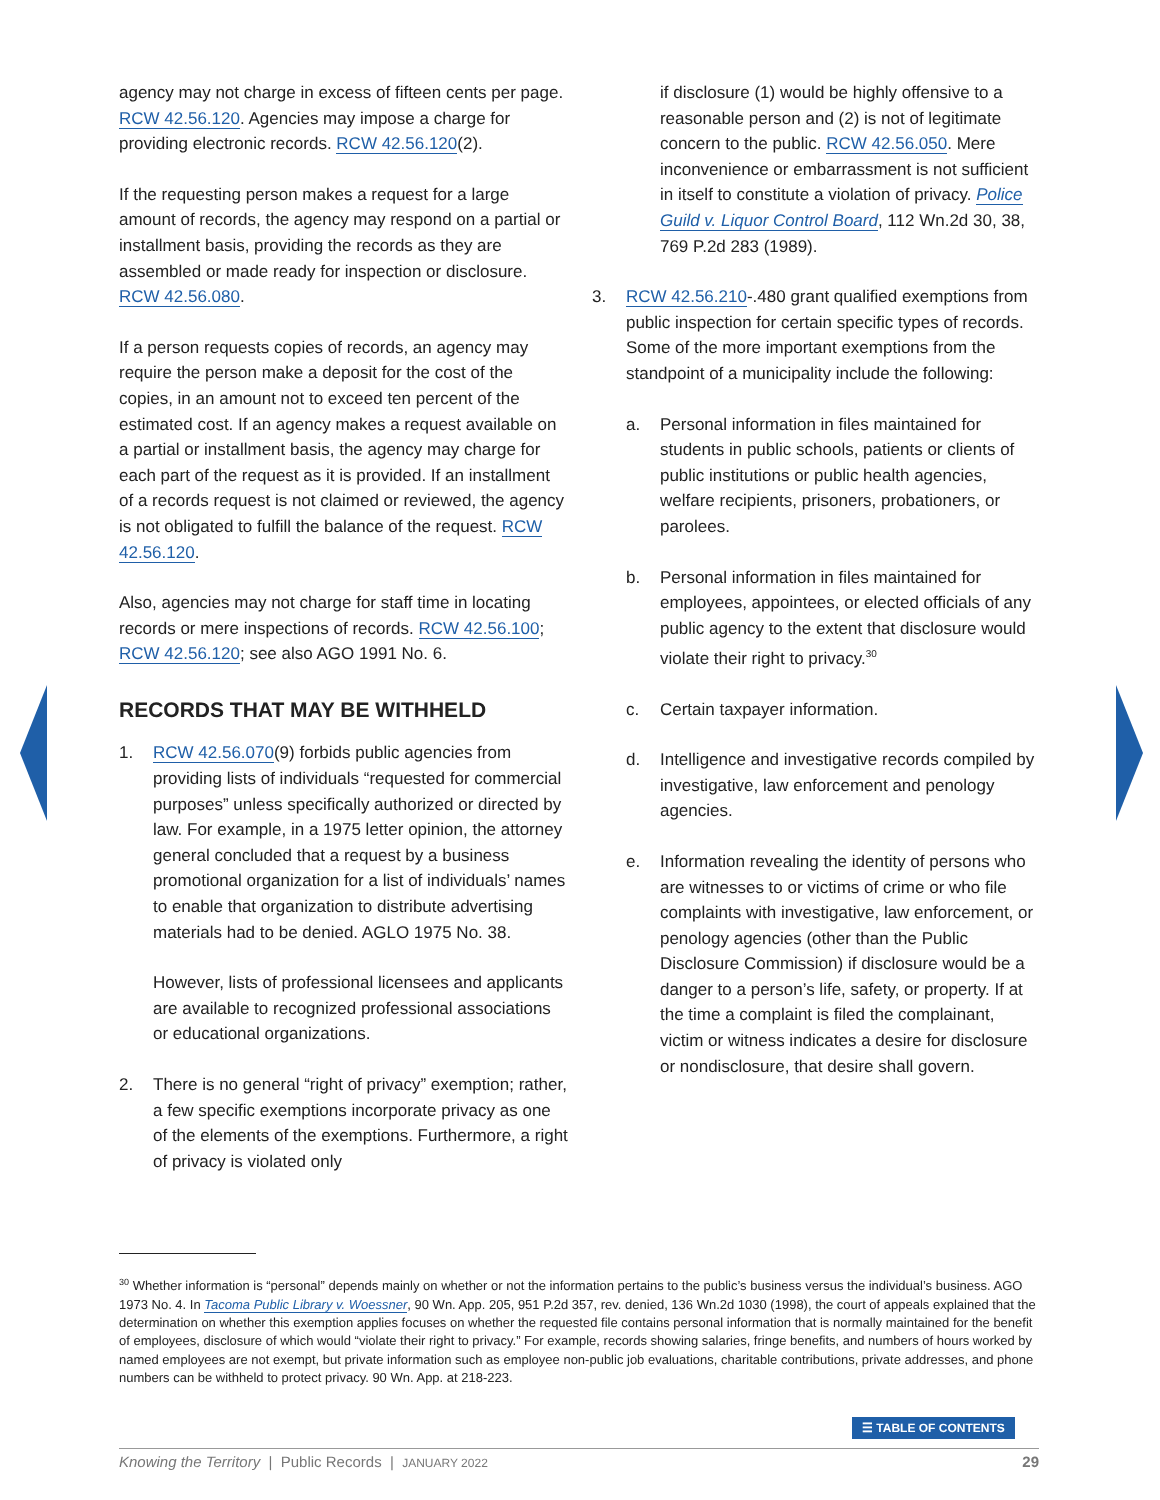agency may not charge in excess of fifteen cents per page. RCW 42.56.120. Agencies may impose a charge for providing electronic records. RCW 42.56.120(2).
If the requesting person makes a request for a large amount of records, the agency may respond on a partial or installment basis, providing the records as they are assembled or made ready for inspection or disclosure. RCW 42.56.080.
If a person requests copies of records, an agency may require the person make a deposit for the cost of the copies, in an amount not to exceed ten percent of the estimated cost. If an agency makes a request available on a partial or installment basis, the agency may charge for each part of the request as it is provided. If an installment of a records request is not claimed or reviewed, the agency is not obligated to fulfill the balance of the request. RCW 42.56.120.
Also, agencies may not charge for staff time in locating records or mere inspections of records. RCW 42.56.100; RCW 42.56.120; see also AGO 1991 No. 6.
RECORDS THAT MAY BE WITHHELD
1. RCW 42.56.070(9) forbids public agencies from providing lists of individuals “requested for commercial purposes” unless specifically authorized or directed by law. For example, in a 1975 letter opinion, the attorney general concluded that a request by a business promotional organization for a list of individuals’ names to enable that organization to distribute advertising materials had to be denied. AGLO 1975 No. 38.
However, lists of professional licensees and applicants are available to recognized professional associations or educational organizations.
2. There is no general “right of privacy” exemption; rather, a few specific exemptions incorporate privacy as one of the elements of the exemptions. Furthermore, a right of privacy is violated only
if disclosure (1) would be highly offensive to a reasonable person and (2) is not of legitimate concern to the public. RCW 42.56.050. Mere inconvenience or embarrassment is not sufficient in itself to constitute a violation of privacy. Police Guild v. Liquor Control Board, 112 Wn.2d 30, 38, 769 P.2d 283 (1989).
3. RCW 42.56.210-.480 grant qualified exemptions from public inspection for certain specific types of records. Some of the more important exemptions from the standpoint of a municipality include the following:
a. Personal information in files maintained for students in public schools, patients or clients of public institutions or public health agencies, welfare recipients, prisoners, probationers, or parolees.
b. Personal information in files maintained for employees, appointees, or elected officials of any public agency to the extent that disclosure would violate their right to privacy.<sup>30</sup>
c. Certain taxpayer information.
d. Intelligence and investigative records compiled by investigative, law enforcement and penology agencies.
e. Information revealing the identity of persons who are witnesses to or victims of crime or who file complaints with investigative, law enforcement, or penology agencies (other than the Public Disclosure Commission) if disclosure would be a danger to a person’s life, safety, or property. If at the time a complaint is filed the complainant, victim or witness indicates a desire for disclosure or nondisclosure, that desire shall govern.
<sup>30</sup> Whether information is “personal” depends mainly on whether or not the information pertains to the public’s business versus the individual’s business. AGO 1973 No. 4. In Tacoma Public Library v. Woessner, 90 Wn. App. 205, 951 P.2d 357, rev. denied, 136 Wn.2d 1030 (1998), the court of appeals explained that the determination on whether this exemption applies focuses on whether the requested file contains personal information that is normally maintained for the benefit of employees, disclosure of which would “violate their right to privacy.” For example, records showing salaries, fringe benefits, and numbers of hours worked by named employees are not exempt, but private information such as employee non-public job evaluations, charitable contributions, private addresses, and phone numbers can be withheld to protect privacy. 90 Wn. App. at 218-223.
☰ TABLE OF CONTENTS
Knowing the Territory | Public Records | JANUARY 2022 29